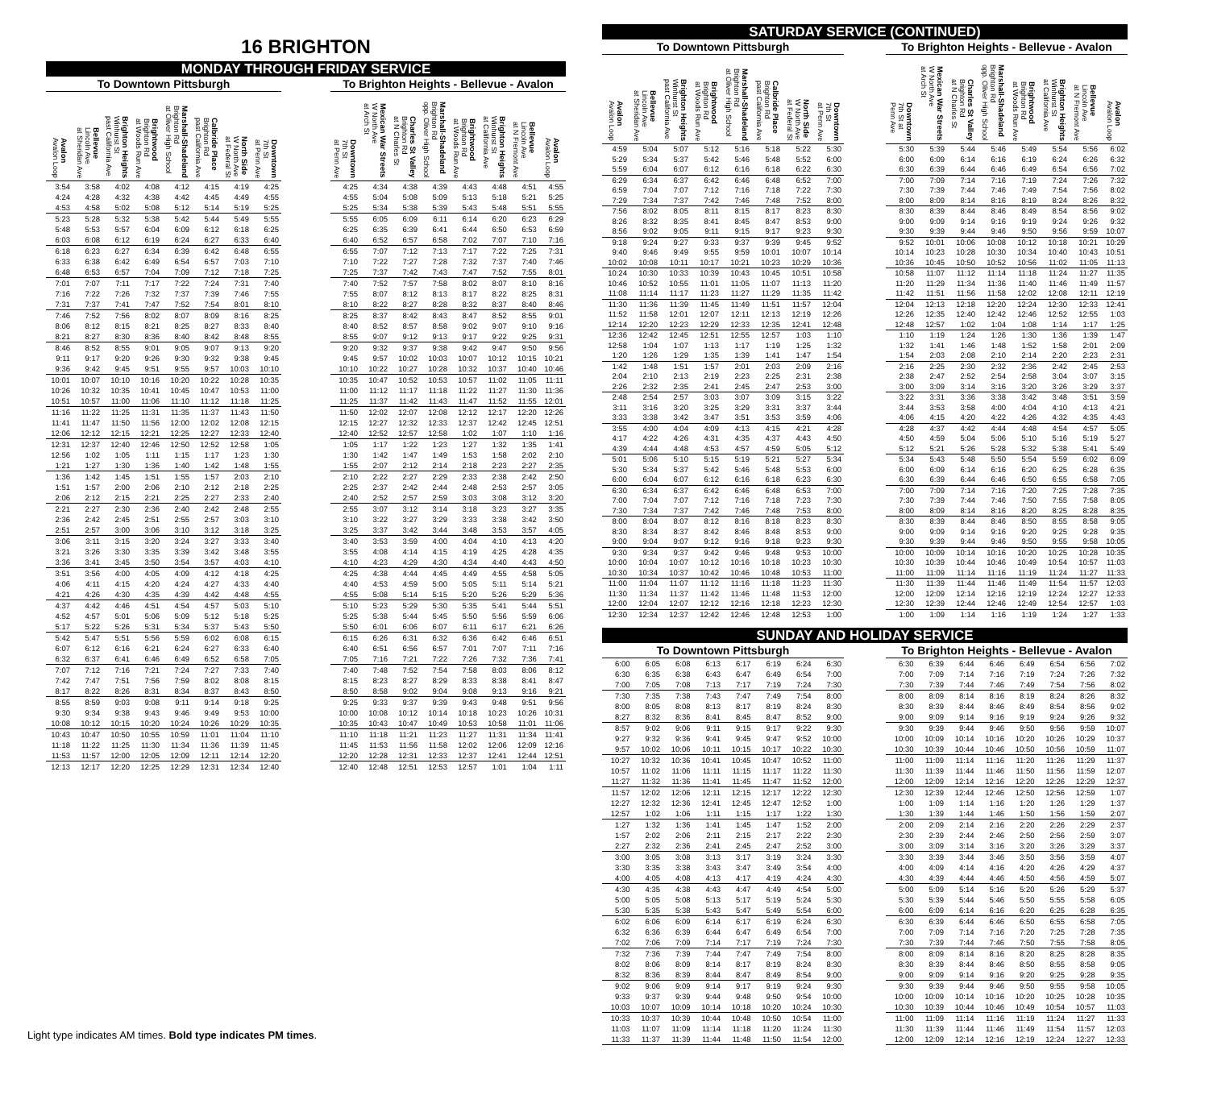16 BRIGHTON
MONDAY THROUGH FRIDAY SERVICE
To Downtown Pittsburgh
| Avalon Avalon Loop | Bellevue Lincoln Ave at Sheridan Ave | Brighton Heights Winhurst St past California Ave | Brightwood Brighton Rd at Woods Run Ave | Marshall-Shadeland Brighton Rd at Oliver High School | Calbride Place Brighton Rd past California Ave | North Side W North Ave at Federal St | Downtown 7th St at Penn Ave |
| --- | --- | --- | --- | --- | --- | --- | --- |
| 3:54 | 3:58 | 4:02 | 4:08 | 4:12 | 4:15 | 4:19 | 4:25 |
| 4:24 | 4:28 | 4:32 | 4:38 | 4:42 | 4:45 | 4:49 | 4:55 |
| 4:53 | 4:58 | 5:02 | 5:08 | 5:12 | 5:14 | 5:19 | 5:25 |
| 5:23 | 5:28 | 5:32 | 5:38 | 5:42 | 5:44 | 5:49 | 5:55 |
| 5:48 | 5:53 | 5:57 | 6:04 | 6:09 | 6:12 | 6:18 | 6:25 |
| 6:03 | 6:08 | 6:12 | 6:19 | 6:24 | 6:27 | 6:33 | 6:40 |
| 6:18 | 6:23 | 6:27 | 6:34 | 6:39 | 6:42 | 6:48 | 6:55 |
| 6:33 | 6:38 | 6:42 | 6:49 | 6:54 | 6:57 | 7:03 | 7:10 |
| 6:48 | 6:53 | 6:57 | 7:04 | 7:09 | 7:12 | 7:18 | 7:25 |
| 7:01 | 7:07 | 7:11 | 7:17 | 7:22 | 7:24 | 7:31 | 7:40 |
| 7:16 | 7:22 | 7:26 | 7:32 | 7:37 | 7:39 | 7:46 | 7:55 |
| 7:31 | 7:37 | 7:41 | 7:47 | 7:52 | 7:54 | 8:01 | 8:10 |
| 7:46 | 7:52 | 7:56 | 8:02 | 8:07 | 8:09 | 8:16 | 8:25 |
| 8:06 | 8:12 | 8:15 | 8:21 | 8:25 | 8:27 | 8:33 | 8:40 |
| 8:21 | 8:27 | 8:30 | 8:36 | 8:40 | 8:42 | 8:48 | 8:55 |
| 8:46 | 8:52 | 8:55 | 9:01 | 9:05 | 9:07 | 9:13 | 9:20 |
| 9:11 | 9:17 | 9:20 | 9:26 | 9:30 | 9:32 | 9:38 | 9:45 |
| 9:36 | 9:42 | 9:45 | 9:51 | 9:55 | 9:57 | 10:03 | 10:10 |
| 10:01 | 10:07 | 10:10 | 10:16 | 10:20 | 10:22 | 10:28 | 10:35 |
| 10:26 | 10:32 | 10:35 | 10:41 | 10:45 | 10:47 | 10:53 | 11:00 |
| 10:51 | 10:57 | 11:00 | 11:06 | 11:10 | 11:12 | 11:18 | 11:25 |
| 11:16 | 11:22 | 11:25 | 11:31 | 11:35 | 11:37 | 11:43 | 11:50 |
| 11:41 | 11:47 | 11:50 | 11:56 | 12:00 | 12:02 | 12:08 | 12:15 |
| 12:06 | 12:12 | 12:15 | 12:21 | 12:25 | 12:27 | 12:33 | 12:40 |
| 12:31 | 12:37 | 12:40 | 12:46 | 12:50 | 12:52 | 12:58 | 1:05 |
| 12:56 | 1:02 | 1:05 | 1:11 | 1:15 | 1:17 | 1:23 | 1:30 |
| 1:21 | 1:27 | 1:30 | 1:36 | 1:40 | 1:42 | 1:48 | 1:55 |
| 1:36 | 1:42 | 1:45 | 1:51 | 1:55 | 1:57 | 2:03 | 2:10 |
| 1:51 | 1:57 | 2:00 | 2:06 | 2:10 | 2:12 | 2:18 | 2:25 |
| 2:06 | 2:12 | 2:15 | 2:21 | 2:25 | 2:27 | 2:33 | 2:40 |
| 2:21 | 2:27 | 2:30 | 2:36 | 2:40 | 2:42 | 2:48 | 2:55 |
| 2:36 | 2:42 | 2:45 | 2:51 | 2:55 | 2:57 | 3:03 | 3:10 |
| 2:51 | 2:57 | 3:00 | 3:06 | 3:10 | 3:12 | 3:18 | 3:25 |
| 3:06 | 3:11 | 3:15 | 3:20 | 3:24 | 3:27 | 3:33 | 3:40 |
| 3:21 | 3:26 | 3:30 | 3:35 | 3:39 | 3:42 | 3:48 | 3:55 |
| 3:36 | 3:41 | 3:45 | 3:50 | 3:54 | 3:57 | 4:03 | 4:10 |
| 3:51 | 3:56 | 4:00 | 4:05 | 4:09 | 4:12 | 4:18 | 4:25 |
| 4:06 | 4:11 | 4:15 | 4:20 | 4:24 | 4:27 | 4:33 | 4:40 |
| 4:21 | 4:26 | 4:30 | 4:35 | 4:39 | 4:42 | 4:48 | 4:55 |
| 4:37 | 4:42 | 4:46 | 4:51 | 4:54 | 4:57 | 5:03 | 5:10 |
| 4:52 | 4:57 | 5:01 | 5:06 | 5:09 | 5:12 | 5:18 | 5:25 |
| 5:17 | 5:22 | 5:26 | 5:31 | 5:34 | 5:37 | 5:43 | 5:50 |
| 5:42 | 5:47 | 5:51 | 5:56 | 5:59 | 6:02 | 6:08 | 6:15 |
| 6:07 | 6:12 | 6:16 | 6:21 | 6:24 | 6:27 | 6:33 | 6:40 |
| 6:32 | 6:37 | 6:41 | 6:46 | 6:49 | 6:52 | 6:58 | 7:05 |
| 7:07 | 7:12 | 7:16 | 7:21 | 7:24 | 7:27 | 7:33 | 7:40 |
| 7:42 | 7:47 | 7:51 | 7:56 | 7:59 | 8:02 | 8:08 | 8:15 |
| 8:17 | 8:22 | 8:26 | 8:31 | 8:34 | 8:37 | 8:43 | 8:50 |
| 8:55 | 8:59 | 9:03 | 9:08 | 9:11 | 9:14 | 9:18 | 9:25 |
| 9:30 | 9:34 | 9:38 | 9:43 | 9:46 | 9:49 | 9:53 | 10:00 |
| 10:08 | 10:12 | 10:15 | 10:20 | 10:24 | 10:26 | 10:29 | 10:35 |
| 10:43 | 10:47 | 10:50 | 10:55 | 10:59 | 11:01 | 11:04 | 11:10 |
| 11:18 | 11:22 | 11:25 | 11:30 | 11:34 | 11:36 | 11:39 | 11:45 |
| 11:53 | 11:57 | 12:00 | 12:05 | 12:09 | 12:11 | 12:14 | 12:20 |
| 12:13 | 12:17 | 12:20 | 12:25 | 12:29 | 12:31 | 12:34 | 12:40 |
To Brighton Heights - Bellevue - Avalon
| Downtown 7th St at Penn Ave | Mexican War Streets W North Ave at Arch St | Charles St Valley Brighton Rd at N Charles St | Marshall-Shadeland Brighton Rd opp. Oliver High School | Brightwood Brighton Rd at Woods Run Ave | Brighton Heights Winhurst St at California Ave | Bellevue Lincoln Ave at N Fremont Ave | Avalon Avalon Loop |
| --- | --- | --- | --- | --- | --- | --- | --- |
| 4:25 | 4:34 | 4:38 | 4:39 | 4:43 | 4:48 | 4:51 | 4:55 |
| 4:55 | 5:04 | 5:08 | 5:09 | 5:13 | 5:18 | 5:21 | 5:25 |
| 5:25 | 5:34 | 5:38 | 5:39 | 5:43 | 5:48 | 5:51 | 5:55 |
| 5:55 | 6:05 | 6:09 | 6:11 | 6:14 | 6:20 | 6:23 | 6:29 |
| 6:25 | 6:35 | 6:39 | 6:41 | 6:44 | 6:50 | 6:53 | 6:59 |
| 6:40 | 6:52 | 6:57 | 6:58 | 7:02 | 7:07 | 7:10 | 7:16 |
| 6:55 | 7:07 | 7:12 | 7:13 | 7:17 | 7:22 | 7:25 | 7:31 |
| 7:10 | 7:22 | 7:27 | 7:28 | 7:32 | 7:37 | 7:40 | 7:46 |
| 7:25 | 7:37 | 7:42 | 7:43 | 7:47 | 7:52 | 7:55 | 8:01 |
| 7:40 | 7:52 | 7:57 | 7:58 | 8:02 | 8:07 | 8:10 | 8:16 |
| 7:55 | 8:07 | 8:12 | 8:13 | 8:17 | 8:22 | 8:25 | 8:31 |
| 8:10 | 8:22 | 8:27 | 8:28 | 8:32 | 8:37 | 8:40 | 8:46 |
| 8:25 | 8:37 | 8:42 | 8:43 | 8:47 | 8:52 | 8:55 | 9:01 |
| 8:40 | 8:52 | 8:57 | 8:58 | 9:02 | 9:07 | 9:10 | 9:16 |
| 8:55 | 9:07 | 9:12 | 9:13 | 9:17 | 9:22 | 9:25 | 9:31 |
| 9:20 | 9:32 | 9:37 | 9:38 | 9:42 | 9:47 | 9:50 | 9:56 |
| 9:45 | 9:57 | 10:02 | 10:03 | 10:07 | 10:12 | 10:15 | 10:21 |
| 10:10 | 10:22 | 10:27 | 10:28 | 10:32 | 10:37 | 10:40 | 10:46 |
| 10:35 | 10:47 | 10:52 | 10:53 | 10:57 | 11:02 | 11:05 | 11:11 |
| 11:00 | 11:12 | 11:17 | 11:18 | 11:22 | 11:27 | 11:30 | 11:36 |
| 11:25 | 11:37 | 11:42 | 11:43 | 11:47 | 11:52 | 11:55 | 12:01 |
| 11:50 | 12:02 | 12:07 | 12:08 | 12:12 | 12:17 | 12:20 | 12:26 |
| 12:15 | 12:27 | 12:32 | 12:33 | 12:37 | 12:42 | 12:45 | 12:51 |
| 12:40 | 12:52 | 12:57 | 12:58 | 1:02 | 1:07 | 1:10 | 1:16 |
| 1:05 | 1:17 | 1:22 | 1:23 | 1:27 | 1:32 | 1:35 | 1:41 |
| 1:30 | 1:42 | 1:47 | 1:49 | 1:53 | 1:58 | 2:02 | 2:10 |
| 1:55 | 2:07 | 2:12 | 2:14 | 2:18 | 2:23 | 2:27 | 2:35 |
| 2:10 | 2:22 | 2:27 | 2:29 | 2:33 | 2:38 | 2:42 | 2:50 |
| 2:25 | 2:37 | 2:42 | 2:44 | 2:48 | 2:53 | 2:57 | 3:05 |
| 2:40 | 2:52 | 2:57 | 2:59 | 3:03 | 3:08 | 3:12 | 3:20 |
| 2:55 | 3:07 | 3:12 | 3:14 | 3:18 | 3:23 | 3:27 | 3:35 |
| 3:10 | 3:22 | 3:27 | 3:29 | 3:33 | 3:38 | 3:42 | 3:50 |
| 3:25 | 3:37 | 3:42 | 3:44 | 3:48 | 3:53 | 3:57 | 4:05 |
| 3:40 | 3:53 | 3:59 | 4:00 | 4:04 | 4:10 | 4:13 | 4:20 |
| 3:55 | 4:08 | 4:14 | 4:15 | 4:19 | 4:25 | 4:28 | 4:35 |
| 4:10 | 4:23 | 4:29 | 4:30 | 4:34 | 4:40 | 4:43 | 4:50 |
| 4:25 | 4:38 | 4:44 | 4:45 | 4:49 | 4:55 | 4:58 | 5:05 |
| 4:40 | 4:53 | 4:59 | 5:00 | 5:05 | 5:11 | 5:14 | 5:21 |
| 4:55 | 5:08 | 5:14 | 5:15 | 5:20 | 5:26 | 5:29 | 5:36 |
| 5:10 | 5:23 | 5:29 | 5:30 | 5:35 | 5:41 | 5:44 | 5:51 |
| 5:25 | 5:38 | 5:44 | 5:45 | 5:50 | 5:56 | 5:59 | 6:06 |
| 5:50 | 6:01 | 6:06 | 6:07 | 6:11 | 6:17 | 6:21 | 6:26 |
| 6:15 | 6:26 | 6:31 | 6:32 | 6:36 | 6:42 | 6:46 | 6:51 |
| 6:40 | 6:51 | 6:56 | 6:57 | 7:01 | 7:07 | 7:11 | 7:16 |
| 7:05 | 7:16 | 7:21 | 7:22 | 7:26 | 7:32 | 7:36 | 7:41 |
| 7:40 | 7:48 | 7:52 | 7:54 | 7:58 | 8:03 | 8:06 | 8:12 |
| 8:15 | 8:23 | 8:27 | 8:29 | 8:33 | 8:38 | 8:41 | 8:47 |
| 8:50 | 8:58 | 9:02 | 9:04 | 9:08 | 9:13 | 9:16 | 9:21 |
| 9:25 | 9:33 | 9:37 | 9:39 | 9:43 | 9:48 | 9:51 | 9:56 |
| 10:00 | 10:08 | 10:12 | 10:14 | 10:18 | 10:23 | 10:26 | 10:31 |
| 10:35 | 10:43 | 10:47 | 10:49 | 10:53 | 10:58 | 11:01 | 11:06 |
| 11:10 | 11:18 | 11:21 | 11:23 | 11:27 | 11:31 | 11:34 | 11:41 |
| 11:45 | 11:53 | 11:56 | 11:58 | 12:02 | 12:06 | 12:09 | 12:16 |
| 12:20 | 12:28 | 12:31 | 12:33 | 12:37 | 12:41 | 12:44 | 12:51 |
| 12:40 | 12:48 | 12:51 | 12:53 | 12:57 | 1:01 | 1:04 | 1:11 |
SATURDAY SERVICE (CONTINUED)
To Downtown Pittsburgh
| Avalon Avalon Loop | Bellevue Lincoln Ave at Sheridan Ave | Brighton Heights Winhurst St past California Ave | Brightwood Brighton Rd at Woods Run Ave | Marshall-Shadeland Brighton Rd at Oliver High School | Calbride Place Brighton Rd past California Ave | North Side W North Ave at Federal St | Downtown 7th St at Penn Ave |
| --- | --- | --- | --- | --- | --- | --- | --- |
| 4:59 | 5:04 | 5:07 | 5:12 | 5:16 | 5:18 | 5:22 | 5:30 |
| 5:29 | 5:34 | 5:37 | 5:42 | 5:46 | 5:48 | 5:52 | 6:00 |
| 5:59 | 6:04 | 6:07 | 6:12 | 6:16 | 6:18 | 6:22 | 6:30 |
| 6:29 | 6:34 | 6:37 | 6:42 | 6:46 | 6:48 | 6:52 | 7:00 |
| 6:59 | 7:04 | 7:07 | 7:12 | 7:16 | 7:18 | 7:22 | 7:30 |
| 7:29 | 7:34 | 7:37 | 7:42 | 7:46 | 7:48 | 7:52 | 8:00 |
| 7:56 | 8:02 | 8:05 | 8:11 | 8:15 | 8:17 | 8:23 | 8:30 |
| 8:26 | 8:32 | 8:35 | 8:41 | 8:45 | 8:47 | 8:53 | 9:00 |
| 8:56 | 9:02 | 9:05 | 9:11 | 9:15 | 9:17 | 9:23 | 9:30 |
| 9:18 | 9:24 | 9:27 | 9:33 | 9:37 | 9:39 | 9:45 | 9:52 |
| 9:40 | 9:46 | 9:49 | 9:55 | 9:59 | 10:01 | 10:07 | 10:14 |
| 10:02 | 10:08 | 10:11 | 10:17 | 10:21 | 10:23 | 10:29 | 10:36 |
| 10:24 | 10:30 | 10:33 | 10:39 | 10:43 | 10:45 | 10:51 | 10:58 |
| 10:46 | 10:52 | 10:55 | 11:01 | 11:05 | 11:07 | 11:13 | 11:20 |
| 11:08 | 11:14 | 11:17 | 11:23 | 11:27 | 11:29 | 11:35 | 11:42 |
| 11:30 | 11:36 | 11:39 | 11:45 | 11:49 | 11:51 | 11:57 | 12:04 |
| 11:52 | 11:58 | 12:01 | 12:07 | 12:11 | 12:13 | 12:19 | 12:26 |
| 12:14 | 12:20 | 12:23 | 12:29 | 12:33 | 12:35 | 12:41 | 12:48 |
| 12:36 | 12:42 | 12:45 | 12:51 | 12:55 | 12:57 | 1:03 | 1:10 |
| 12:58 | 1:04 | 1:07 | 1:13 | 1:17 | 1:19 | 1:25 | 1:32 |
| 1:20 | 1:26 | 1:29 | 1:35 | 1:39 | 1:41 | 1:47 | 1:54 |
| 1:42 | 1:48 | 1:51 | 1:57 | 2:01 | 2:03 | 2:09 | 2:16 |
| 2:04 | 2:10 | 2:13 | 2:19 | 2:23 | 2:25 | 2:31 | 2:38 |
| 2:26 | 2:32 | 2:35 | 2:41 | 2:45 | 2:47 | 2:53 | 3:00 |
| 2:48 | 2:54 | 2:57 | 3:03 | 3:07 | 3:09 | 3:15 | 3:22 |
| 3:11 | 3:16 | 3:20 | 3:25 | 3:29 | 3:31 | 3:37 | 3:44 |
| 3:33 | 3:38 | 3:42 | 3:47 | 3:51 | 3:53 | 3:59 | 4:06 |
| 3:55 | 4:00 | 4:04 | 4:09 | 4:13 | 4:15 | 4:21 | 4:28 |
| 4:17 | 4:22 | 4:26 | 4:31 | 4:35 | 4:37 | 4:43 | 4:50 |
| 4:39 | 4:44 | 4:48 | 4:53 | 4:57 | 4:59 | 5:05 | 5:12 |
| 5:01 | 5:06 | 5:10 | 5:15 | 5:19 | 5:21 | 5:27 | 5:34 |
| 5:30 | 5:34 | 5:37 | 5:42 | 5:46 | 5:48 | 5:53 | 6:00 |
| 6:00 | 6:04 | 6:07 | 6:12 | 6:16 | 6:18 | 6:23 | 6:30 |
| 6:30 | 6:34 | 6:37 | 6:42 | 6:46 | 6:48 | 6:53 | 7:00 |
| 7:00 | 7:04 | 7:07 | 7:12 | 7:16 | 7:18 | 7:23 | 7:30 |
| 7:30 | 7:34 | 7:37 | 7:42 | 7:46 | 7:48 | 7:53 | 8:00 |
| 8:00 | 8:04 | 8:07 | 8:12 | 8:16 | 8:18 | 8:23 | 8:30 |
| 8:30 | 8:34 | 8:37 | 8:42 | 8:46 | 8:48 | 8:53 | 9:00 |
| 9:00 | 9:04 | 9:07 | 9:12 | 9:16 | 9:18 | 9:23 | 9:30 |
| 9:30 | 9:34 | 9:37 | 9:42 | 9:46 | 9:48 | 9:53 | 10:00 |
| 10:00 | 10:04 | 10:07 | 10:12 | 10:16 | 10:18 | 10:23 | 10:30 |
| 10:30 | 10:34 | 10:37 | 10:42 | 10:46 | 10:48 | 10:53 | 11:00 |
| 11:00 | 11:04 | 11:07 | 11:12 | 11:16 | 11:18 | 11:23 | 11:30 |
| 11:30 | 11:34 | 11:37 | 11:42 | 11:46 | 11:48 | 11:53 | 12:00 |
| 12:00 | 12:04 | 12:07 | 12:12 | 12:16 | 12:18 | 12:23 | 12:30 |
| 12:30 | 12:34 | 12:37 | 12:42 | 12:46 | 12:48 | 12:53 | 1:00 |
To Brighton Heights - Bellevue - Avalon
| Downtown 7th St at Penn Ave | Mexican War Streets W North Ave at Arch St | Charles St Valley Brighton Rd at N Charles St | Marshall-Shadeland Brighton Rd opp. Oliver High School | Brightwood Brighton Rd at Woods Run Ave | Brighton Heights Winhurst St at California Ave | Bellevue Lincoln Ave at N Fremont Ave | Avalon Avalon Loop |
| --- | --- | --- | --- | --- | --- | --- | --- |
| 5:30 | 5:39 | 5:44 | 5:46 | 5:49 | 5:54 | 5:56 | 6:02 |
| 6:00 | 6:09 | 6:14 | 6:16 | 6:19 | 6:24 | 6:26 | 6:32 |
| 6:30 | 6:39 | 6:44 | 6:46 | 6:49 | 6:54 | 6:56 | 7:02 |
| 7:00 | 7:09 | 7:14 | 7:16 | 7:19 | 7:24 | 7:26 | 7:32 |
| 7:30 | 7:39 | 7:44 | 7:46 | 7:49 | 7:54 | 7:56 | 8:02 |
| 8:00 | 8:09 | 8:14 | 8:16 | 8:19 | 8:24 | 8:26 | 8:32 |
| 8:30 | 8:39 | 8:44 | 8:46 | 8:49 | 8:54 | 8:56 | 9:02 |
| 9:00 | 9:09 | 9:14 | 9:16 | 9:19 | 9:24 | 9:26 | 9:32 |
| 9:30 | 9:39 | 9:44 | 9:46 | 9:50 | 9:56 | 9:59 | 10:07 |
| 9:52 | 10:01 | 10:06 | 10:08 | 10:12 | 10:18 | 10:21 | 10:29 |
| 10:14 | 10:23 | 10:28 | 10:30 | 10:34 | 10:40 | 10:43 | 10:51 |
| 10:36 | 10:45 | 10:50 | 10:52 | 10:56 | 11:02 | 11:05 | 11:13 |
| 10:58 | 11:07 | 11:12 | 11:14 | 11:18 | 11:24 | 11:27 | 11:35 |
| 11:20 | 11:29 | 11:34 | 11:36 | 11:40 | 11:46 | 11:49 | 11:57 |
| 11:42 | 11:51 | 11:56 | 11:58 | 12:02 | 12:08 | 12:11 | 12:19 |
| 12:04 | 12:13 | 12:18 | 12:20 | 12:24 | 12:30 | 12:33 | 12:41 |
| 12:26 | 12:35 | 12:40 | 12:42 | 12:46 | 12:52 | 12:55 | 1:03 |
| 12:48 | 12:57 | 1:02 | 1:04 | 1:08 | 1:14 | 1:17 | 1:25 |
| 1:10 | 1:19 | 1:24 | 1:26 | 1:30 | 1:36 | 1:39 | 1:47 |
| 1:32 | 1:41 | 1:46 | 1:48 | 1:52 | 1:58 | 2:01 | 2:09 |
| 1:54 | 2:03 | 2:08 | 2:10 | 2:14 | 2:20 | 2:23 | 2:31 |
| 2:16 | 2:25 | 2:30 | 2:32 | 2:36 | 2:42 | 2:45 | 2:53 |
| 2:38 | 2:47 | 2:52 | 2:54 | 2:58 | 3:04 | 3:07 | 3:15 |
| 3:00 | 3:09 | 3:14 | 3:16 | 3:20 | 3:26 | 3:29 | 3:37 |
| 3:22 | 3:31 | 3:36 | 3:38 | 3:42 | 3:48 | 3:51 | 3:59 |
| 3:44 | 3:53 | 3:58 | 4:00 | 4:04 | 4:10 | 4:13 | 4:21 |
| 4:06 | 4:15 | 4:20 | 4:22 | 4:26 | 4:32 | 4:35 | 4:43 |
| 4:28 | 4:37 | 4:42 | 4:44 | 4:48 | 4:54 | 4:57 | 5:05 |
| 4:50 | 4:59 | 5:04 | 5:06 | 5:10 | 5:16 | 5:19 | 5:27 |
| 5:12 | 5:21 | 5:26 | 5:28 | 5:32 | 5:38 | 5:41 | 5:49 |
| 5:34 | 5:43 | 5:48 | 5:50 | 5:54 | 5:59 | 6:02 | 6:09 |
| 6:00 | 6:09 | 6:14 | 6:16 | 6:20 | 6:25 | 6:28 | 6:35 |
| 6:30 | 6:39 | 6:44 | 6:46 | 6:50 | 6:55 | 6:58 | 7:05 |
| 7:00 | 7:09 | 7:14 | 7:16 | 7:20 | 7:25 | 7:28 | 7:35 |
| 7:30 | 7:39 | 7:44 | 7:46 | 7:50 | 7:55 | 7:58 | 8:05 |
| 8:00 | 8:09 | 8:14 | 8:16 | 8:20 | 8:25 | 8:28 | 8:35 |
| 8:30 | 8:39 | 8:44 | 8:46 | 8:50 | 8:55 | 8:58 | 9:05 |
| 9:00 | 9:09 | 9:14 | 9:16 | 9:20 | 9:25 | 9:28 | 9:35 |
| 9:30 | 9:39 | 9:44 | 9:46 | 9:50 | 9:55 | 9:58 | 10:05 |
| 10:00 | 10:09 | 10:14 | 10:16 | 10:20 | 10:25 | 10:28 | 10:35 |
| 10:30 | 10:39 | 10:44 | 10:46 | 10:49 | 10:54 | 10:57 | 11:03 |
| 11:00 | 11:09 | 11:14 | 11:16 | 11:19 | 11:24 | 11:27 | 11:33 |
| 11:30 | 11:39 | 11:44 | 11:46 | 11:49 | 11:54 | 11:57 | 12:03 |
| 12:00 | 12:09 | 12:14 | 12:16 | 12:19 | 12:24 | 12:27 | 12:33 |
| 12:30 | 12:39 | 12:44 | 12:46 | 12:49 | 12:54 | 12:57 | 1:03 |
| 1:00 | 1:09 | 1:14 | 1:16 | 1:19 | 1:24 | 1:27 | 1:33 |
SUNDAY AND HOLIDAY SERVICE
To Downtown Pittsburgh
| 6:00 | 6:05 | 6:08 | 6:13 | 6:17 | 6:19 | 6:24 | 6:30 |
| 6:30 | 6:35 | 6:38 | 6:43 | 6:47 | 6:49 | 6:54 | 7:00 |
| 7:00 | 7:05 | 7:08 | 7:13 | 7:17 | 7:19 | 7:24 | 7:30 |
| 7:30 | 7:35 | 7:38 | 7:43 | 7:47 | 7:49 | 7:54 | 8:00 |
| 8:00 | 8:05 | 8:08 | 8:13 | 8:17 | 8:19 | 8:24 | 8:30 |
| 8:27 | 8:32 | 8:36 | 8:41 | 8:45 | 8:47 | 8:52 | 9:00 |
| 8:57 | 9:02 | 9:06 | 9:11 | 9:15 | 9:17 | 9:22 | 9:30 |
| 9:27 | 9:32 | 9:36 | 9:41 | 9:45 | 9:47 | 9:52 | 10:00 |
| 9:57 | 10:02 | 10:06 | 10:11 | 10:15 | 10:17 | 10:22 | 10:30 |
| 10:27 | 10:32 | 10:36 | 10:41 | 10:45 | 10:47 | 10:52 | 11:00 |
| 10:57 | 11:02 | 11:06 | 11:11 | 11:15 | 11:17 | 11:22 | 11:30 |
| 11:27 | 11:32 | 11:36 | 11:41 | 11:45 | 11:47 | 11:52 | 12:00 |
| 11:57 | 12:02 | 12:06 | 12:11 | 12:15 | 12:17 | 12:22 | 12:30 |
| 12:27 | 12:32 | 12:36 | 12:41 | 12:45 | 12:47 | 12:52 | 1:00 |
| 12:57 | 1:02 | 1:06 | 1:11 | 1:15 | 1:17 | 1:22 | 1:30 |
| 1:27 | 1:32 | 1:36 | 1:41 | 1:45 | 1:47 | 1:52 | 2:00 |
| 1:57 | 2:02 | 2:06 | 2:11 | 2:15 | 2:17 | 2:22 | 2:30 |
| 2:27 | 2:32 | 2:36 | 2:41 | 2:45 | 2:47 | 2:52 | 3:00 |
| 3:00 | 3:05 | 3:08 | 3:13 | 3:17 | 3:19 | 3:24 | 3:30 |
| 3:30 | 3:35 | 3:38 | 3:43 | 3:47 | 3:49 | 3:54 | 4:00 |
| 4:00 | 4:05 | 4:08 | 4:13 | 4:17 | 4:19 | 4:24 | 4:30 |
| 4:30 | 4:35 | 4:38 | 4:43 | 4:47 | 4:49 | 4:54 | 5:00 |
| 5:00 | 5:05 | 5:08 | 5:13 | 5:17 | 5:19 | 5:24 | 5:30 |
| 5:30 | 5:35 | 5:38 | 5:43 | 5:47 | 5:49 | 5:54 | 6:00 |
| 6:02 | 6:06 | 6:09 | 6:14 | 6:17 | 6:19 | 6:24 | 6:30 |
| 6:32 | 6:36 | 6:39 | 6:44 | 6:47 | 6:49 | 6:54 | 7:00 |
| 7:02 | 7:06 | 7:09 | 7:14 | 7:17 | 7:19 | 7:24 | 7:30 |
| 7:32 | 7:36 | 7:39 | 7:44 | 7:47 | 7:49 | 7:54 | 8:00 |
| 8:02 | 8:06 | 8:09 | 8:14 | 8:17 | 8:19 | 8:24 | 8:30 |
| 8:32 | 8:36 | 8:39 | 8:44 | 8:47 | 8:49 | 8:54 | 9:00 |
| 9:02 | 9:06 | 9:09 | 9:14 | 9:17 | 9:19 | 9:24 | 9:30 |
| 9:33 | 9:37 | 9:39 | 9:44 | 9:48 | 9:50 | 9:54 | 10:00 |
| 10:03 | 10:07 | 10:09 | 10:14 | 10:18 | 10:20 | 10:24 | 10:30 |
| 10:33 | 10:37 | 10:39 | 10:44 | 10:48 | 10:50 | 10:54 | 11:00 |
| 11:03 | 11:07 | 11:09 | 11:14 | 11:18 | 11:20 | 11:24 | 11:30 |
| 11:33 | 11:37 | 11:39 | 11:44 | 11:48 | 11:50 | 11:54 | 12:00 |
To Brighton Heights - Bellevue - Avalon
| 6:30 | 6:39 | 6:44 | 6:46 | 6:49 | 6:54 | 6:56 | 7:02 |
| 7:00 | 7:09 | 7:14 | 7:16 | 7:19 | 7:24 | 7:26 | 7:32 |
| 7:30 | 7:39 | 7:44 | 7:46 | 7:49 | 7:54 | 7:56 | 8:02 |
| 8:00 | 8:09 | 8:14 | 8:16 | 8:19 | 8:24 | 8:26 | 8:32 |
| 8:30 | 8:39 | 8:44 | 8:46 | 8:49 | 8:54 | 8:56 | 9:02 |
| 9:00 | 9:09 | 9:14 | 9:16 | 9:19 | 9:24 | 9:26 | 9:32 |
| 9:30 | 9:39 | 9:44 | 9:46 | 9:50 | 9:56 | 9:59 | 10:07 |
| 10:00 | 10:09 | 10:14 | 10:16 | 10:20 | 10:26 | 10:29 | 10:37 |
| 10:30 | 10:39 | 10:44 | 10:46 | 10:50 | 10:56 | 10:59 | 11:07 |
| 11:00 | 11:09 | 11:14 | 11:16 | 11:20 | 11:26 | 11:29 | 11:37 |
| 11:30 | 11:39 | 11:44 | 11:46 | 11:50 | 11:56 | 11:59 | 12:07 |
| 12:00 | 12:09 | 12:14 | 12:16 | 12:20 | 12:26 | 12:29 | 12:37 |
| 12:30 | 12:39 | 12:44 | 12:46 | 12:50 | 12:56 | 12:59 | 1:07 |
| 1:00 | 1:09 | 1:14 | 1:16 | 1:20 | 1:26 | 1:29 | 1:37 |
| 1:30 | 1:39 | 1:44 | 1:46 | 1:50 | 1:56 | 1:59 | 2:07 |
| 2:00 | 2:09 | 2:14 | 2:16 | 2:20 | 2:26 | 2:29 | 2:37 |
| 2:30 | 2:39 | 2:44 | 2:46 | 2:50 | 2:56 | 2:59 | 3:07 |
| 3:00 | 3:09 | 3:14 | 3:16 | 3:20 | 3:26 | 3:29 | 3:37 |
| 3:30 | 3:39 | 3:44 | 3:46 | 3:50 | 3:56 | 3:59 | 4:07 |
| 4:00 | 4:09 | 4:14 | 4:16 | 4:20 | 4:26 | 4:29 | 4:37 |
| 4:30 | 4:39 | 4:44 | 4:46 | 4:50 | 4:56 | 4:59 | 5:07 |
| 5:00 | 5:09 | 5:14 | 5:16 | 5:20 | 5:26 | 5:29 | 5:37 |
| 5:30 | 5:39 | 5:44 | 5:46 | 5:50 | 5:55 | 5:58 | 6:05 |
| 6:00 | 6:09 | 6:14 | 6:16 | 6:20 | 6:25 | 6:28 | 6:35 |
| 6:30 | 6:39 | 6:44 | 6:46 | 6:50 | 6:55 | 6:58 | 7:05 |
| 7:00 | 7:09 | 7:14 | 7:16 | 7:20 | 7:25 | 7:28 | 7:35 |
| 7:30 | 7:39 | 7:44 | 7:46 | 7:50 | 7:55 | 7:58 | 8:05 |
| 8:00 | 8:09 | 8:14 | 8:16 | 8:20 | 8:25 | 8:28 | 8:35 |
| 8:30 | 8:39 | 8:44 | 8:46 | 8:50 | 8:55 | 8:58 | 9:05 |
| 9:00 | 9:09 | 9:14 | 9:16 | 9:20 | 9:25 | 9:28 | 9:35 |
| 9:30 | 9:39 | 9:44 | 9:46 | 9:50 | 9:55 | 9:58 | 10:05 |
| 10:00 | 10:09 | 10:14 | 10:16 | 10:20 | 10:25 | 10:28 | 10:35 |
| 10:30 | 10:39 | 10:44 | 10:46 | 10:49 | 10:54 | 10:57 | 11:03 |
| 11:00 | 11:09 | 11:14 | 11:16 | 11:19 | 11:24 | 11:27 | 11:33 |
| 11:30 | 11:39 | 11:44 | 11:46 | 11:49 | 11:54 | 11:57 | 12:03 |
| 12:00 | 12:09 | 12:14 | 12:16 | 12:19 | 12:24 | 12:27 | 12:33 |
Light type indicates AM times. Bold type indicates PM times.